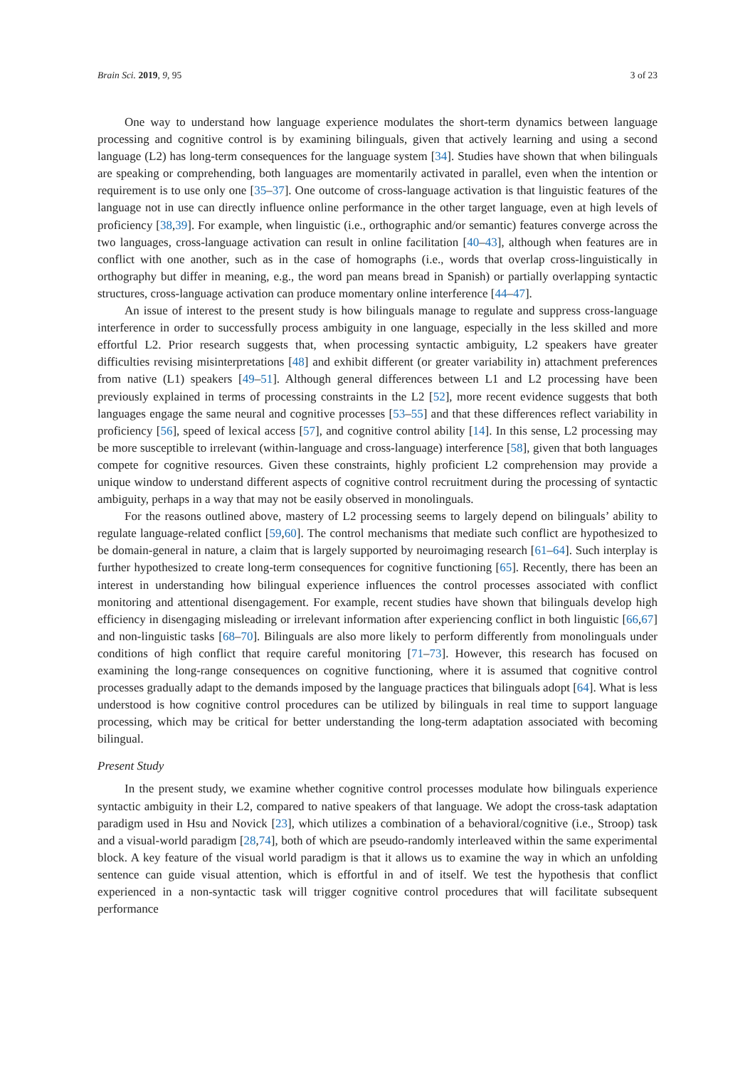Brain Sci. 2019, 9, 95 3 of 23
One way to understand how language experience modulates the short-term dynamics between language processing and cognitive control is by examining bilinguals, given that actively learning and using a second language (L2) has long-term consequences for the language system [34]. Studies have shown that when bilinguals are speaking or comprehending, both languages are momentarily activated in parallel, even when the intention or requirement is to use only one [35–37]. One outcome of cross-language activation is that linguistic features of the language not in use can directly influence online performance in the other target language, even at high levels of proficiency [38,39]. For example, when linguistic (i.e., orthographic and/or semantic) features converge across the two languages, cross-language activation can result in online facilitation [40–43], although when features are in conflict with one another, such as in the case of homographs (i.e., words that overlap cross-linguistically in orthography but differ in meaning, e.g., the word pan means bread in Spanish) or partially overlapping syntactic structures, cross-language activation can produce momentary online interference [44–47].
An issue of interest to the present study is how bilinguals manage to regulate and suppress cross-language interference in order to successfully process ambiguity in one language, especially in the less skilled and more effortful L2. Prior research suggests that, when processing syntactic ambiguity, L2 speakers have greater difficulties revising misinterpretations [48] and exhibit different (or greater variability in) attachment preferences from native (L1) speakers [49–51]. Although general differences between L1 and L2 processing have been previously explained in terms of processing constraints in the L2 [52], more recent evidence suggests that both languages engage the same neural and cognitive processes [53–55] and that these differences reflect variability in proficiency [56], speed of lexical access [57], and cognitive control ability [14]. In this sense, L2 processing may be more susceptible to irrelevant (within-language and cross-language) interference [58], given that both languages compete for cognitive resources. Given these constraints, highly proficient L2 comprehension may provide a unique window to understand different aspects of cognitive control recruitment during the processing of syntactic ambiguity, perhaps in a way that may not be easily observed in monolinguals.
For the reasons outlined above, mastery of L2 processing seems to largely depend on bilinguals’ ability to regulate language-related conflict [59,60]. The control mechanisms that mediate such conflict are hypothesized to be domain-general in nature, a claim that is largely supported by neuroimaging research [61–64]. Such interplay is further hypothesized to create long-term consequences for cognitive functioning [65]. Recently, there has been an interest in understanding how bilingual experience influences the control processes associated with conflict monitoring and attentional disengagement. For example, recent studies have shown that bilinguals develop high efficiency in disengaging misleading or irrelevant information after experiencing conflict in both linguistic [66,67] and non-linguistic tasks [68–70]. Bilinguals are also more likely to perform differently from monolinguals under conditions of high conflict that require careful monitoring [71–73]. However, this research has focused on examining the long-range consequences on cognitive functioning, where it is assumed that cognitive control processes gradually adapt to the demands imposed by the language practices that bilinguals adopt [64]. What is less understood is how cognitive control procedures can be utilized by bilinguals in real time to support language processing, which may be critical for better understanding the long-term adaptation associated with becoming bilingual.
Present Study
In the present study, we examine whether cognitive control processes modulate how bilinguals experience syntactic ambiguity in their L2, compared to native speakers of that language. We adopt the cross-task adaptation paradigm used in Hsu and Novick [23], which utilizes a combination of a behavioral/cognitive (i.e., Stroop) task and a visual-world paradigm [28,74], both of which are pseudo-randomly interleaved within the same experimental block. A key feature of the visual world paradigm is that it allows us to examine the way in which an unfolding sentence can guide visual attention, which is effortful in and of itself. We test the hypothesis that conflict experienced in a non-syntactic task will trigger cognitive control procedures that will facilitate subsequent performance